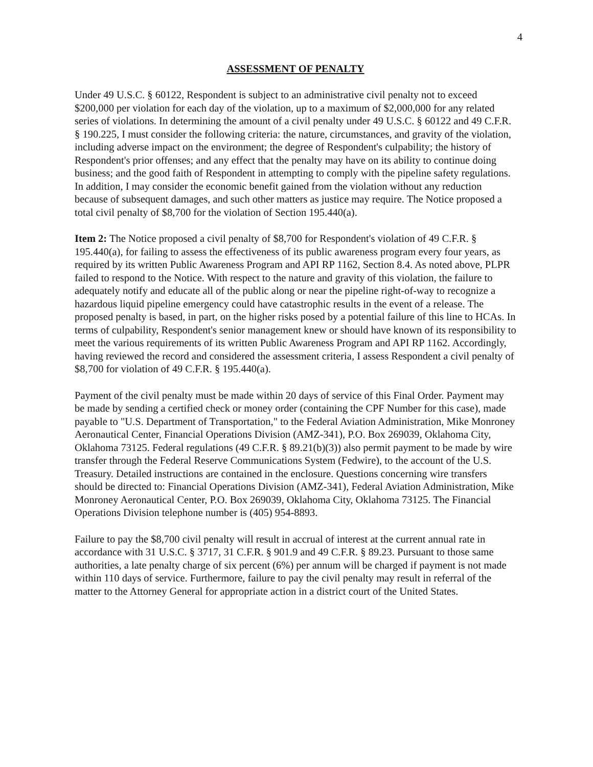4
ASSESSMENT OF PENALTY
Under 49 U.S.C. § 60122, Respondent is subject to an administrative civil penalty not to exceed $200,000 per violation for each day of the violation, up to a maximum of $2,000,000 for any related series of violations. In determining the amount of a civil penalty under 49 U.S.C. § 60122 and 49 C.F.R. § 190.225, I must consider the following criteria: the nature, circumstances, and gravity of the violation, including adverse impact on the environment; the degree of Respondent's culpability; the history of Respondent's prior offenses; and any effect that the penalty may have on its ability to continue doing business; and the good faith of Respondent in attempting to comply with the pipeline safety regulations. In addition, I may consider the economic benefit gained from the violation without any reduction because of subsequent damages, and such other matters as justice may require. The Notice proposed a total civil penalty of $8,700 for the violation of Section 195.440(a).
Item 2: The Notice proposed a civil penalty of $8,700 for Respondent's violation of 49 C.F.R. § 195.440(a), for failing to assess the effectiveness of its public awareness program every four years, as required by its written Public Awareness Program and API RP 1162, Section 8.4. As noted above, PLPR failed to respond to the Notice. With respect to the nature and gravity of this violation, the failure to adequately notify and educate all of the public along or near the pipeline right-of-way to recognize a hazardous liquid pipeline emergency could have catastrophic results in the event of a release. The proposed penalty is based, in part, on the higher risks posed by a potential failure of this line to HCAs. In terms of culpability, Respondent's senior management knew or should have known of its responsibility to meet the various requirements of its written Public Awareness Program and API RP 1162. Accordingly, having reviewed the record and considered the assessment criteria, I assess Respondent a civil penalty of $8,700 for violation of 49 C.F.R. § 195.440(a).
Payment of the civil penalty must be made within 20 days of service of this Final Order. Payment may be made by sending a certified check or money order (containing the CPF Number for this case), made payable to "U.S. Department of Transportation," to the Federal Aviation Administration, Mike Monroney Aeronautical Center, Financial Operations Division (AMZ-341), P.O. Box 269039, Oklahoma City, Oklahoma 73125. Federal regulations (49 C.F.R. § 89.21(b)(3)) also permit payment to be made by wire transfer through the Federal Reserve Communications System (Fedwire), to the account of the U.S. Treasury. Detailed instructions are contained in the enclosure. Questions concerning wire transfers should be directed to: Financial Operations Division (AMZ-341), Federal Aviation Administration, Mike Monroney Aeronautical Center, P.O. Box 269039, Oklahoma City, Oklahoma 73125. The Financial Operations Division telephone number is (405) 954-8893.
Failure to pay the $8,700 civil penalty will result in accrual of interest at the current annual rate in accordance with 31 U.S.C. § 3717, 31 C.F.R. § 901.9 and 49 C.F.R. § 89.23. Pursuant to those same authorities, a late penalty charge of six percent (6%) per annum will be charged if payment is not made within 110 days of service. Furthermore, failure to pay the civil penalty may result in referral of the matter to the Attorney General for appropriate action in a district court of the United States.